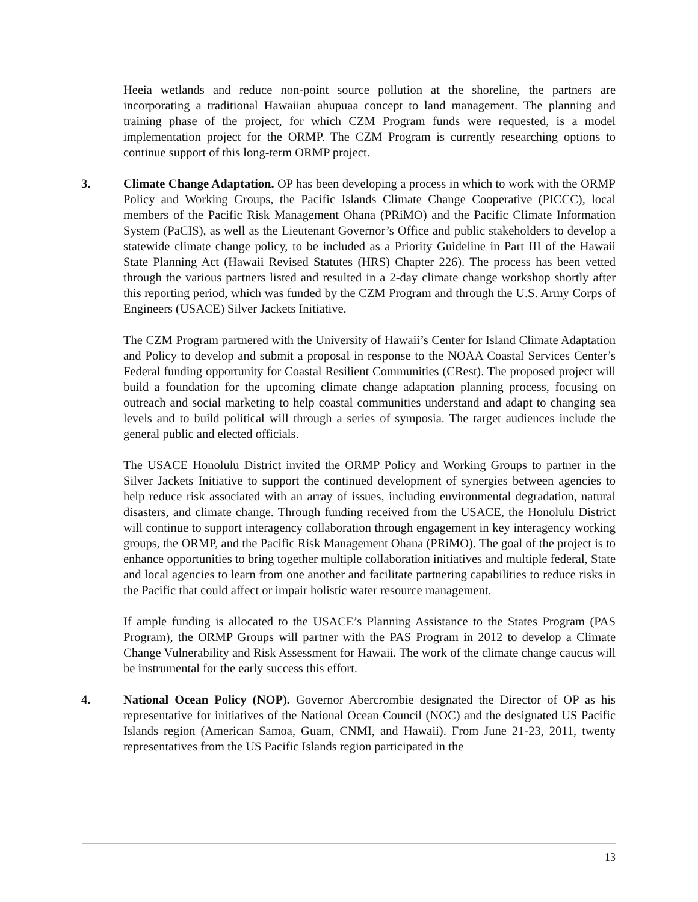Heeia wetlands and reduce non-point source pollution at the shoreline, the partners are incorporating a traditional Hawaiian ahupuaa concept to land management. The planning and training phase of the project, for which CZM Program funds were requested, is a model implementation project for the ORMP. The CZM Program is currently researching options to continue support of this long-term ORMP project.
3.
Climate Change Adaptation. OP has been developing a process in which to work with the ORMP Policy and Working Groups, the Pacific Islands Climate Change Cooperative (PICCC), local members of the Pacific Risk Management Ohana (PRiMO) and the Pacific Climate Information System (PaCIS), as well as the Lieutenant Governor’s Office and public stakeholders to develop a statewide climate change policy, to be included as a Priority Guideline in Part III of the Hawaii State Planning Act (Hawaii Revised Statutes (HRS) Chapter 226). The process has been vetted through the various partners listed and resulted in a 2-day climate change workshop shortly after this reporting period, which was funded by the CZM Program and through the U.S. Army Corps of Engineers (USACE) Silver Jackets Initiative.
The CZM Program partnered with the University of Hawaii’s Center for Island Climate Adaptation and Policy to develop and submit a proposal in response to the NOAA Coastal Services Center’s Federal funding opportunity for Coastal Resilient Communities (CRest). The proposed project will build a foundation for the upcoming climate change adaptation planning process, focusing on outreach and social marketing to help coastal communities understand and adapt to changing sea levels and to build political will through a series of symposia. The target audiences include the general public and elected officials.
The USACE Honolulu District invited the ORMP Policy and Working Groups to partner in the Silver Jackets Initiative to support the continued development of synergies between agencies to help reduce risk associated with an array of issues, including environmental degradation, natural disasters, and climate change. Through funding received from the USACE, the Honolulu District will continue to support interagency collaboration through engagement in key interagency working groups, the ORMP, and the Pacific Risk Management Ohana (PRiMO). The goal of the project is to enhance opportunities to bring together multiple collaboration initiatives and multiple federal, State and local agencies to learn from one another and facilitate partnering capabilities to reduce risks in the Pacific that could affect or impair holistic water resource management.
If ample funding is allocated to the USACE’s Planning Assistance to the States Program (PAS Program), the ORMP Groups will partner with the PAS Program in 2012 to develop a Climate Change Vulnerability and Risk Assessment for Hawaii. The work of the climate change caucus will be instrumental for the early success this effort.
4.
National Ocean Policy (NOP). Governor Abercrombie designated the Director of OP as his representative for initiatives of the National Ocean Council (NOC) and the designated US Pacific Islands region (American Samoa, Guam, CNMI, and Hawaii). From June 21-23, 2011, twenty representatives from the US Pacific Islands region participated in the
13